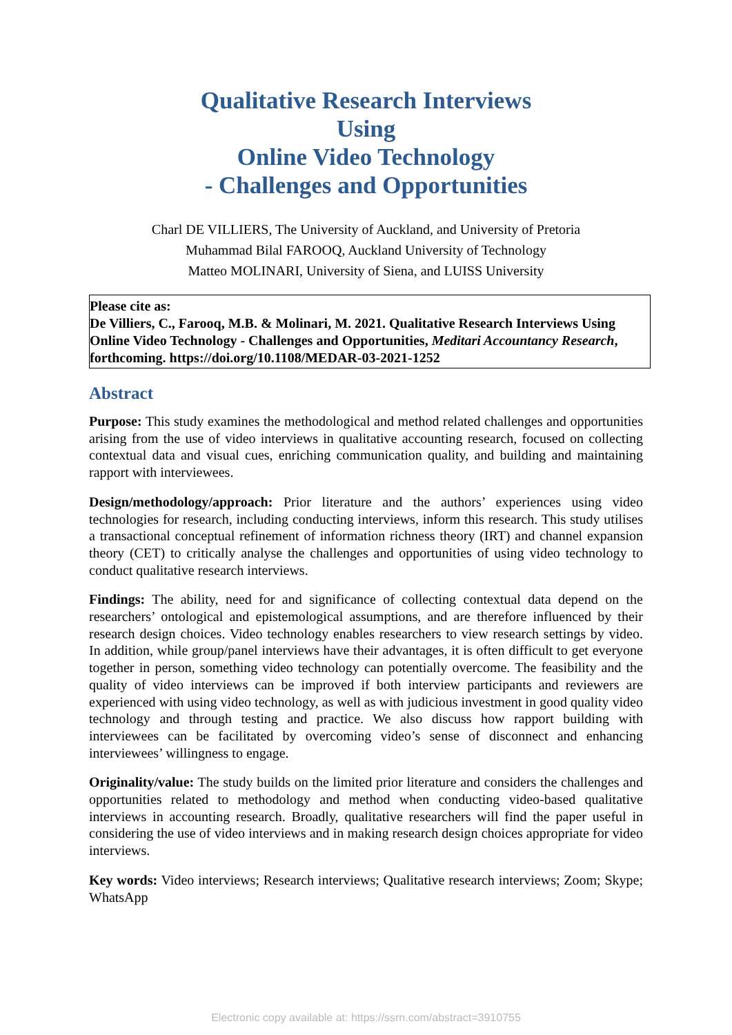Qualitative Research Interviews
Using
Online Video Technology
- Challenges and Opportunities
Charl DE VILLIERS, The University of Auckland, and University of Pretoria
Muhammad Bilal FAROOQ, Auckland University of Technology
Matteo MOLINARI, University of Siena, and LUISS University
Please cite as:
De Villiers, C., Farooq, M.B. & Molinari, M. 2021. Qualitative Research Interviews Using Online Video Technology - Challenges and Opportunities, Meditari Accountancy Research, forthcoming. https://doi.org/10.1108/MEDAR-03-2021-1252
Abstract
Purpose: This study examines the methodological and method related challenges and opportunities arising from the use of video interviews in qualitative accounting research, focused on collecting contextual data and visual cues, enriching communication quality, and building and maintaining rapport with interviewees.
Design/methodology/approach: Prior literature and the authors’ experiences using video technologies for research, including conducting interviews, inform this research. This study utilises a transactional conceptual refinement of information richness theory (IRT) and channel expansion theory (CET) to critically analyse the challenges and opportunities of using video technology to conduct qualitative research interviews.
Findings: The ability, need for and significance of collecting contextual data depend on the researchers’ ontological and epistemological assumptions, and are therefore influenced by their research design choices. Video technology enables researchers to view research settings by video. In addition, while group/panel interviews have their advantages, it is often difficult to get everyone together in person, something video technology can potentially overcome. The feasibility and the quality of video interviews can be improved if both interview participants and reviewers are experienced with using video technology, as well as with judicious investment in good quality video technology and through testing and practice. We also discuss how rapport building with interviewees can be facilitated by overcoming video’s sense of disconnect and enhancing interviewees’ willingness to engage.
Originality/value: The study builds on the limited prior literature and considers the challenges and opportunities related to methodology and method when conducting video-based qualitative interviews in accounting research. Broadly, qualitative researchers will find the paper useful in considering the use of video interviews and in making research design choices appropriate for video interviews.
Key words: Video interviews; Research interviews; Qualitative research interviews; Zoom; Skype; WhatsApp
Electronic copy available at: https://ssrn.com/abstract=3910755